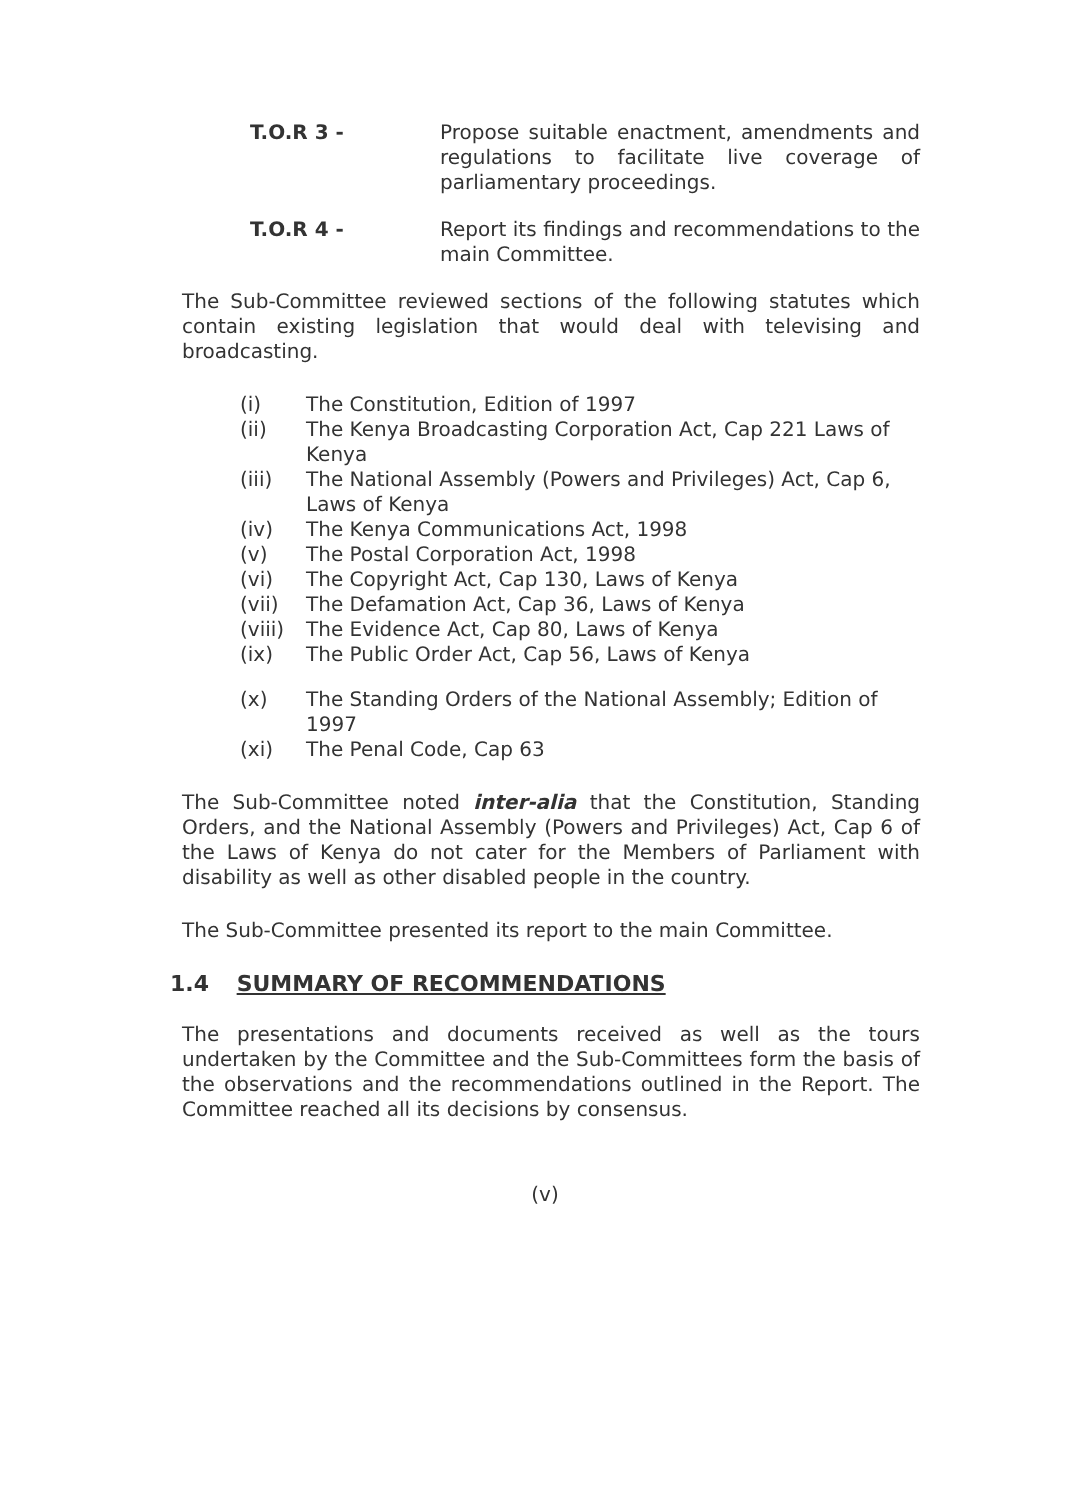T.O.R 3 - Propose suitable enactment, amendments and regulations to facilitate live coverage of parliamentary proceedings.
T.O.R 4 - Report its findings and recommendations to the main Committee.
The Sub-Committee reviewed sections of the following statutes which contain existing legislation that would deal with televising and broadcasting.
(i) The Constitution, Edition of 1997
(ii) The Kenya Broadcasting Corporation Act, Cap 221 Laws of Kenya
(iii) The National Assembly (Powers and Privileges) Act, Cap 6, Laws of Kenya
(iv) The Kenya Communications Act, 1998
(v) The Postal Corporation Act, 1998
(vi) The Copyright Act, Cap 130, Laws of Kenya
(vii) The Defamation Act, Cap 36, Laws of Kenya
(viii) The Evidence Act, Cap 80, Laws of Kenya
(ix) The Public Order Act, Cap 56, Laws of Kenya
(x) The Standing Orders of the National Assembly; Edition of 1997
(xi) The Penal Code, Cap 63
The Sub-Committee noted inter-alia that the Constitution, Standing Orders, and the National Assembly (Powers and Privileges) Act, Cap 6 of the Laws of Kenya do not cater for the Members of Parliament with disability as well as other disabled people in the country.
The Sub-Committee presented its report to the main Committee.
1.4 SUMMARY OF RECOMMENDATIONS
The presentations and documents received as well as the tours undertaken by the Committee and the Sub-Committees form the basis of the observations and the recommendations outlined in the Report. The Committee reached all its decisions by consensus.
(v)